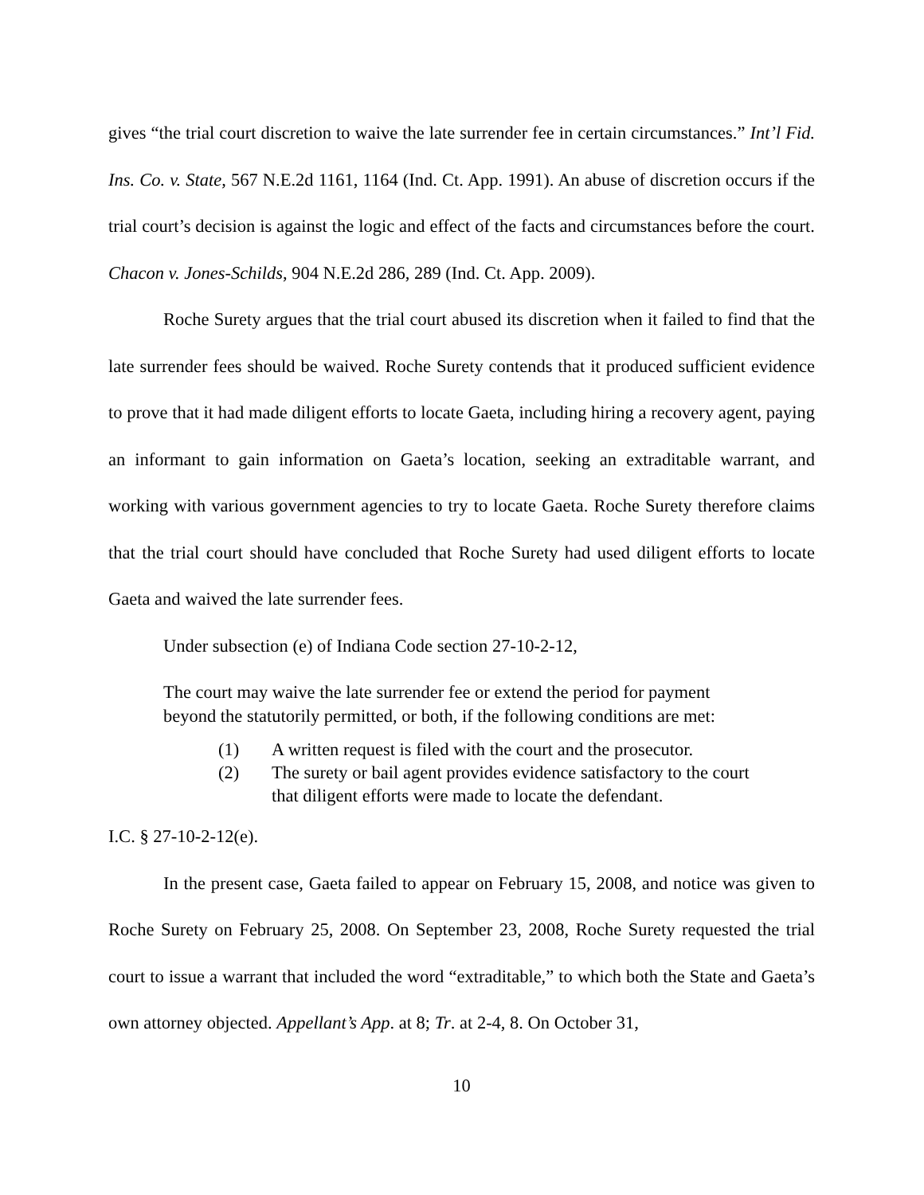gives “the trial court discretion to waive the late surrender fee in certain circumstances.” Int’l Fid. Ins. Co. v. State, 567 N.E.2d 1161, 1164 (Ind. Ct. App. 1991). An abuse of discretion occurs if the trial court’s decision is against the logic and effect of the facts and circumstances before the court. Chacon v. Jones-Schilds, 904 N.E.2d 286, 289 (Ind. Ct. App. 2009).
Roche Surety argues that the trial court abused its discretion when it failed to find that the late surrender fees should be waived. Roche Surety contends that it produced sufficient evidence to prove that it had made diligent efforts to locate Gaeta, including hiring a recovery agent, paying an informant to gain information on Gaeta’s location, seeking an extraditable warrant, and working with various government agencies to try to locate Gaeta. Roche Surety therefore claims that the trial court should have concluded that Roche Surety had used diligent efforts to locate Gaeta and waived the late surrender fees.
Under subsection (e) of Indiana Code section 27-10-2-12,
The court may waive the late surrender fee or extend the period for payment beyond the statutorily permitted, or both, if the following conditions are met:
(1) A written request is filed with the court and the prosecutor.
(2) The surety or bail agent provides evidence satisfactory to the court that diligent efforts were made to locate the defendant.
I.C. § 27-10-2-12(e).
In the present case, Gaeta failed to appear on February 15, 2008, and notice was given to Roche Surety on February 25, 2008. On September 23, 2008, Roche Surety requested the trial court to issue a warrant that included the word “extraditable,” to which both the State and Gaeta’s own attorney objected. Appellant’s App. at 8; Tr. at 2-4, 8. On October 31,
10